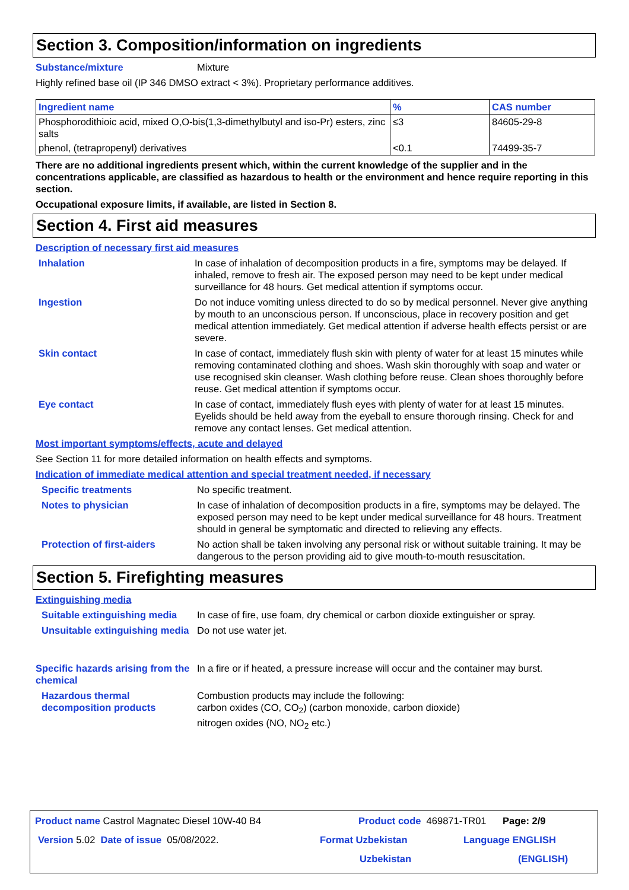Section 3. Composition/information on ingredients
Substance/mixture Mixture
Highly refined base oil (IP 346 DMSO extract < 3%). Proprietary performance additives.
| Ingredient name | % | CAS number |
| --- | --- | --- |
| Phosphorodithioic acid, mixed O,O-bis(1,3-dimethylbutyl and iso-Pr) esters, zinc salts | ≤3 | 84605-29-8 |
| phenol, (tetrapropenyl) derivatives | <0.1 | 74499-35-7 |
There are no additional ingredients present which, within the current knowledge of the supplier and in the concentrations applicable, are classified as hazardous to health or the environment and hence require reporting in this section.
Occupational exposure limits, if available, are listed in Section 8.
Section 4. First aid measures
Description of necessary first aid measures
Inhalation In case of inhalation of decomposition products in a fire, symptoms may be delayed. If inhaled, remove to fresh air. The exposed person may need to be kept under medical surveillance for 48 hours. Get medical attention if symptoms occur.
Ingestion Do not induce vomiting unless directed to do so by medical personnel. Never give anything by mouth to an unconscious person. If unconscious, place in recovery position and get medical attention immediately. Get medical attention if adverse health effects persist or are severe.
Skin contact In case of contact, immediately flush skin with plenty of water for at least 15 minutes while removing contaminated clothing and shoes. Wash skin thoroughly with soap and water or use recognised skin cleanser. Wash clothing before reuse. Clean shoes thoroughly before reuse. Get medical attention if symptoms occur.
Eye contact In case of contact, immediately flush eyes with plenty of water for at least 15 minutes. Eyelids should be held away from the eyeball to ensure thorough rinsing. Check for and remove any contact lenses. Get medical attention.
Most important symptoms/effects, acute and delayed
See Section 11 for more detailed information on health effects and symptoms.
Indication of immediate medical attention and special treatment needed, if necessary
Specific treatments No specific treatment.
Notes to physician In case of inhalation of decomposition products in a fire, symptoms may be delayed. The exposed person may need to be kept under medical surveillance for 48 hours. Treatment should in general be symptomatic and directed to relieving any effects.
Protection of first-aiders No action shall be taken involving any personal risk or without suitable training. It may be dangerous to the person providing aid to give mouth-to-mouth resuscitation.
Section 5. Firefighting measures
Extinguishing media
Suitable extinguishing media
In case of fire, use foam, dry chemical or carbon dioxide extinguisher or spray.
Unsuitable extinguishing media
Do not use water jet.
Specific hazards arising from the chemical
In a fire or if heated, a pressure increase will occur and the container may burst.
Hazardous thermal decomposition products
Combustion products may include the following:
carbon oxides (CO, CO<sub>2</sub>) (carbon monoxide, carbon dioxide)
nitrogen oxides (NO, NO<sub>2</sub> etc.)
Product name Castrol Magnatec Diesel 10W-40 B4 Product code 469871-TR01 Page: 2/9
Version 5.02 Date of issue 05/08/2022. Format Uzbekistan Language ENGLISH
Uzbekistan (ENGLISH)